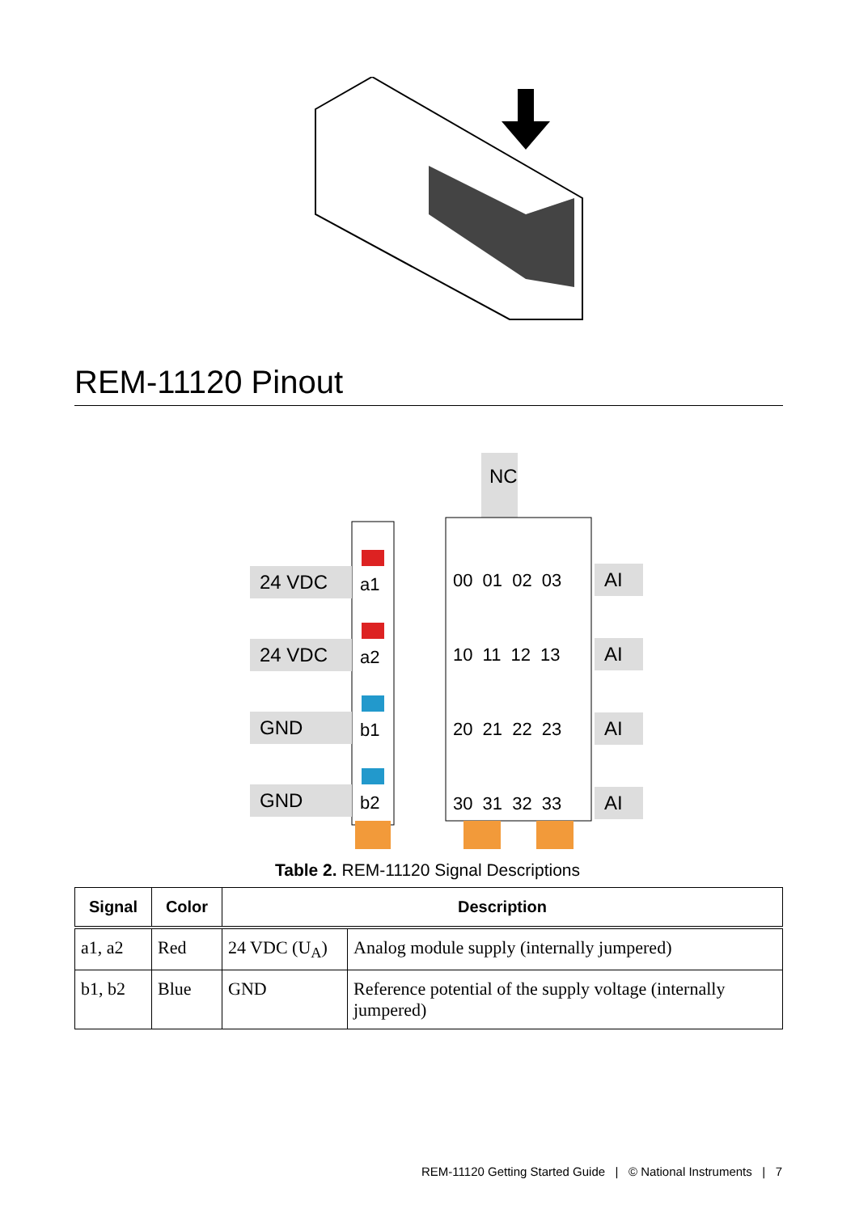REM-11120 Pinout
24 VDC
24 VDC
GND
GND
NC
a1
a2
b1
b2
00 01 02 03
10 11 12 13
20 21 22 23
30 31 32 33
AI
AI
AI
AI
Table 2. REM-11120 Signal Descriptions
| Signal | Color | Description | |
| --- | --- | --- | --- |
| a1, a2 | Red | 24 VDC (U<sub>A</sub>) | Analog module supply (internally jumpered) |
| b1, b2 | Blue | GND | Reference potential of the supply voltage (internally jumpered) |
REM-11120 Getting Started Guide | © National Instruments | 7